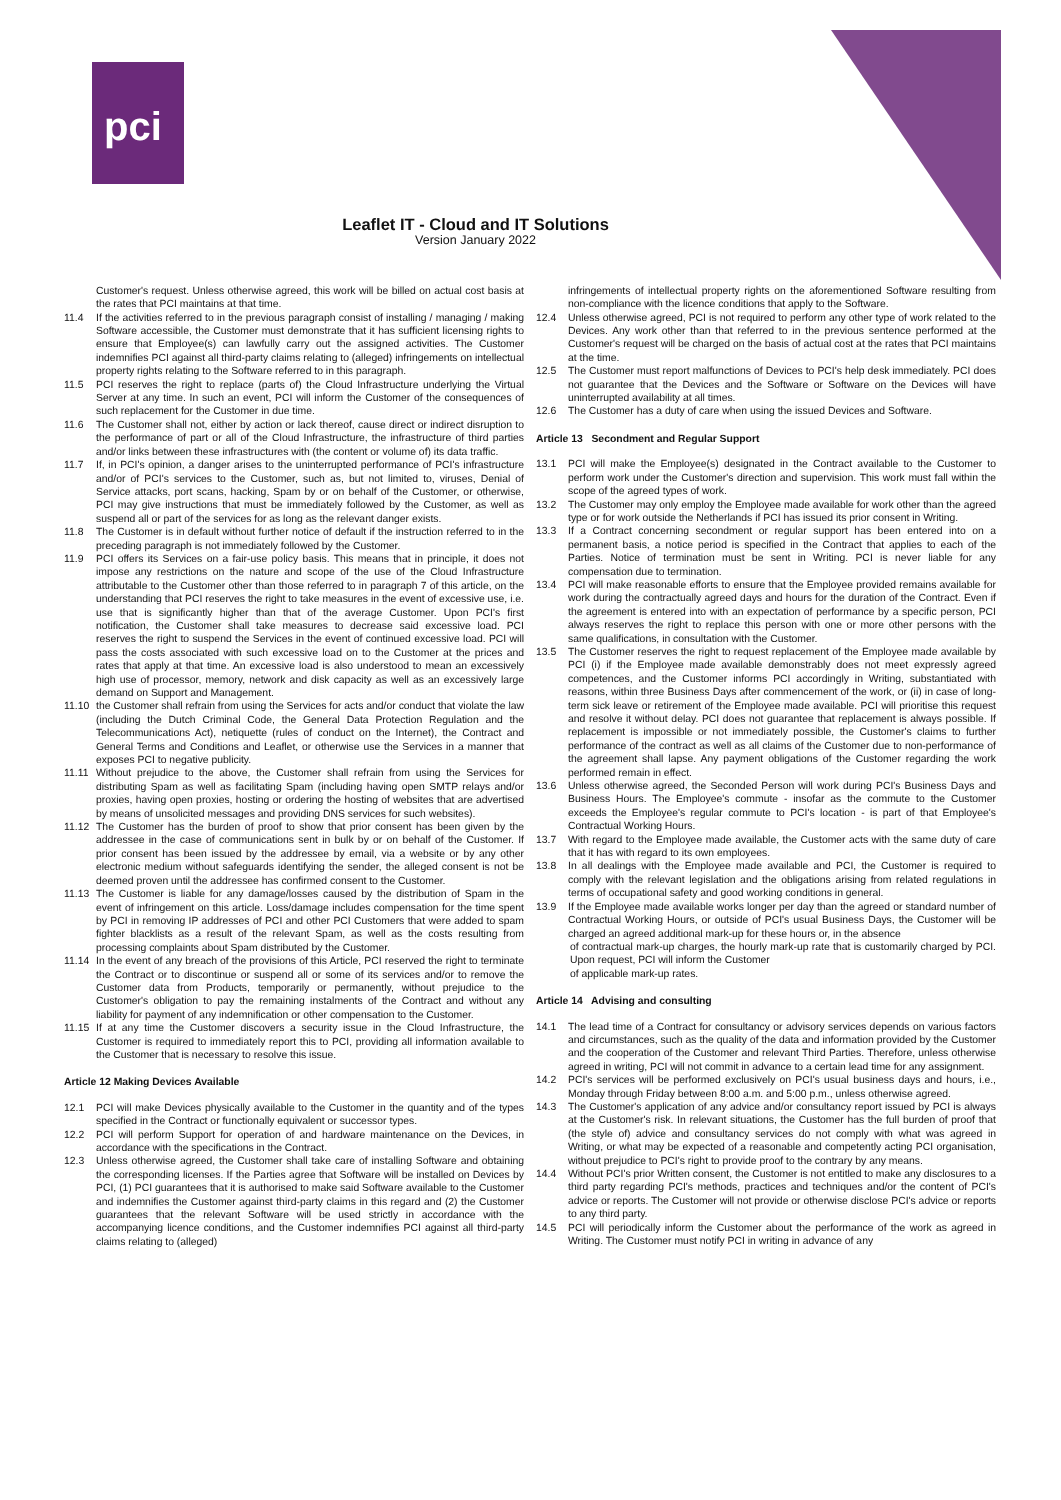pci
Leaflet IT - Cloud and IT Solutions
Version January 2022
Customer's request. Unless otherwise agreed, this work will be billed on actual cost basis at the rates that PCI maintains at that time.
11.4 If the activities referred to in the previous paragraph consist of installing / managing / making Software accessible, the Customer must demonstrate that it has sufficient licensing rights to ensure that Employee(s) can lawfully carry out the assigned activities. The Customer indemnifies PCI against all third-party claims relating to (alleged) infringements on intellectual property rights relating to the Software referred to in this paragraph.
11.5 PCI reserves the right to replace (parts of) the Cloud Infrastructure underlying the Virtual Server at any time. In such an event, PCI will inform the Customer of the consequences of such replacement for the Customer in due time.
11.6 The Customer shall not, either by action or lack thereof, cause direct or indirect disruption to the performance of part or all of the Cloud Infrastructure, the infrastructure of third parties and/or links between these infrastructures with (the content or volume of) its data traffic.
11.7 If, in PCI's opinion, a danger arises to the uninterrupted performance of PCI's infrastructure and/or of PCI's services to the Customer, such as, but not limited to, viruses, Denial of Service attacks, port scans, hacking, Spam by or on behalf of the Customer, or otherwise, PCI may give instructions that must be immediately followed by the Customer, as well as suspend all or part of the services for as long as the relevant danger exists.
11.8 The Customer is in default without further notice of default if the instruction referred to in the preceding paragraph is not immediately followed by the Customer.
11.9 PCI offers its Services on a fair-use policy basis. This means that in principle, it does not impose any restrictions on the nature and scope of the use of the Cloud Infrastructure attributable to the Customer other than those referred to in paragraph 7 of this article, on the understanding that PCI reserves the right to take measures in the event of excessive use, i.e. use that is significantly higher than that of the average Customer. Upon PCI's first notification, the Customer shall take measures to decrease said excessive load. PCI reserves the right to suspend the Services in the event of continued excessive load. PCI will pass the costs associated with such excessive load on to the Customer at the prices and rates that apply at that time. An excessive load is also understood to mean an excessively high use of processor, memory, network and disk capacity as well as an excessively large demand on Support and Management.
11.10 the Customer shall refrain from using the Services for acts and/or conduct that violate the law (including the Dutch Criminal Code, the General Data Protection Regulation and the Telecommunications Act), netiquette (rules of conduct on the Internet), the Contract and General Terms and Conditions and Leaflet, or otherwise use the Services in a manner that exposes PCI to negative publicity.
11.11 Without prejudice to the above, the Customer shall refrain from using the Services for distributing Spam as well as facilitating Spam (including having open SMTP relays and/or proxies, having open proxies, hosting or ordering the hosting of websites that are advertised by means of unsolicited messages and providing DNS services for such websites).
11.12 The Customer has the burden of proof to show that prior consent has been given by the addressee in the case of communications sent in bulk by or on behalf of the Customer. If prior consent has been issued by the addressee by email, via a website or by any other electronic medium without safeguards identifying the sender, the alleged consent is not be deemed proven until the addressee has confirmed consent to the Customer.
11.13 The Customer is liable for any damage/losses caused by the distribution of Spam in the event of infringement on this article. Loss/damage includes compensation for the time spent by PCI in removing IP addresses of PCI and other PCI Customers that were added to spam fighter blacklists as a result of the relevant Spam, as well as the costs resulting from processing complaints about Spam distributed by the Customer.
11.14 In the event of any breach of the provisions of this Article, PCI reserved the right to terminate the Contract or to discontinue or suspend all or some of its services and/or to remove the Customer data from Products, temporarily or permanently, without prejudice to the Customer's obligation to pay the remaining instalments of the Contract and without any liability for payment of any indemnification or other compensation to the Customer.
11.15 If at any time the Customer discovers a security issue in the Cloud Infrastructure, the Customer is required to immediately report this to PCI, providing all information available to the Customer that is necessary to resolve this issue.
Article 12 Making Devices Available
12.1 PCI will make Devices physically available to the Customer in the quantity and of the types specified in the Contract or functionally equivalent or successor types.
12.2 PCI will perform Support for operation of and hardware maintenance on the Devices, in accordance with the specifications in the Contract.
12.3 Unless otherwise agreed, the Customer shall take care of installing Software and obtaining the corresponding licenses. If the Parties agree that Software will be installed on Devices by PCI, (1) PCI guarantees that it is authorised to make said Software available to the Customer and indemnifies the Customer against third-party claims in this regard and (2) the Customer guarantees that the relevant Software will be used strictly in accordance with the accompanying licence conditions, and the Customer indemnifies PCI against all third-party claims relating to (alleged)
infringements of intellectual property rights on the aforementioned Software resulting from non-compliance with the licence conditions that apply to the Software.
12.4 Unless otherwise agreed, PCI is not required to perform any other type of work related to the Devices. Any work other than that referred to in the previous sentence performed at the Customer's request will be charged on the basis of actual cost at the rates that PCI maintains at the time.
12.5 The Customer must report malfunctions of Devices to PCI's help desk immediately. PCI does not guarantee that the Devices and the Software or Software on the Devices will have uninterrupted availability at all times.
12.6 The Customer has a duty of care when using the issued Devices and Software.
Article 13 Secondment and Regular Support
13.1 PCI will make the Employee(s) designated in the Contract available to the Customer to perform work under the Customer's direction and supervision. This work must fall within the scope of the agreed types of work.
13.2 The Customer may only employ the Employee made available for work other than the agreed type or for work outside the Netherlands if PCI has issued its prior consent in Writing.
13.3 If a Contract concerning secondment or regular support has been entered into on a permanent basis, a notice period is specified in the Contract that applies to each of the Parties. Notice of termination must be sent in Writing. PCI is never liable for any compensation due to termination.
13.4 PCI will make reasonable efforts to ensure that the Employee provided remains available for work during the contractually agreed days and hours for the duration of the Contract. Even if the agreement is entered into with an expectation of performance by a specific person, PCI always reserves the right to replace this person with one or more other persons with the same qualifications, in consultation with the Customer.
13.5 The Customer reserves the right to request replacement of the Employee made available by PCI (i) if the Employee made available demonstrably does not meet expressly agreed competences, and the Customer informs PCI accordingly in Writing, substantiated with reasons, within three Business Days after commencement of the work, or (ii) in case of long-term sick leave or retirement of the Employee made available. PCI will prioritise this request and resolve it without delay. PCI does not guarantee that replacement is always possible. If replacement is impossible or not immediately possible, the Customer's claims to further performance of the contract as well as all claims of the Customer due to non-performance of the agreement shall lapse. Any payment obligations of the Customer regarding the work performed remain in effect.
13.6 Unless otherwise agreed, the Seconded Person will work during PCI's Business Days and Business Hours. The Employee's commute - insofar as the commute to the Customer exceeds the Employee's regular commute to PCI's location - is part of that Employee's Contractual Working Hours.
13.7 With regard to the Employee made available, the Customer acts with the same duty of care that it has with regard to its own employees.
13.8 In all dealings with the Employee made available and PCI, the Customer is required to comply with the relevant legislation and the obligations arising from related regulations in terms of occupational safety and good working conditions in general.
13.9 If the Employee made available works longer per day than the agreed or standard number of Contractual Working Hours, or outside of PCI's usual Business Days, the Customer will be charged an agreed additional mark-up for these hours or, in the absence
of contractual mark-up charges, the hourly mark-up rate that is customarily charged by PCI. Upon request, PCI will inform the Customer
of applicable mark-up rates.
Article 14 Advising and consulting
14.1 The lead time of a Contract for consultancy or advisory services depends on various factors and circumstances, such as the quality of the data and information provided by the Customer and the cooperation of the Customer and relevant Third Parties. Therefore, unless otherwise agreed in writing, PCI will not commit in advance to a certain lead time for any assignment.
14.2 PCI's services will be performed exclusively on PCI's usual business days and hours, i.e., Monday through Friday between 8:00 a.m. and 5:00 p.m., unless otherwise agreed.
14.3 The Customer's application of any advice and/or consultancy report issued by PCI is always at the Customer's risk. In relevant situations, the Customer has the full burden of proof that (the style of) advice and consultancy services do not comply with what was agreed in Writing, or what may be expected of a reasonable and competently acting PCI organisation, without prejudice to PCI's right to provide proof to the contrary by any means.
14.4 Without PCI's prior Written consent, the Customer is not entitled to make any disclosures to a third party regarding PCI's methods, practices and techniques and/or the content of PCI's advice or reports. The Customer will not provide or otherwise disclose PCI's advice or reports to any third party.
14.5 PCI will periodically inform the Customer about the performance of the work as agreed in Writing. The Customer must notify PCI in writing in advance of any